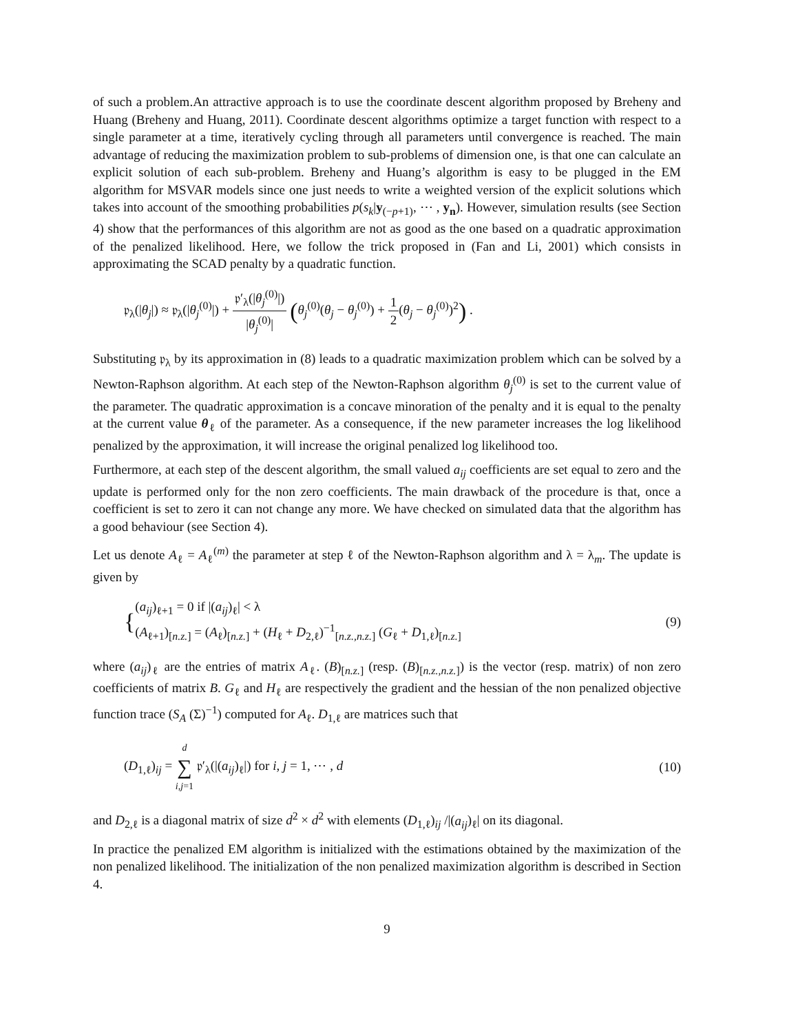of such a problem.An attractive approach is to use the coordinate descent algorithm proposed by Breheny and Huang (Breheny and Huang, 2011). Coordinate descent algorithms optimize a target function with respect to a single parameter at a time, iteratively cycling through all parameters until convergence is reached. The main advantage of reducing the maximization problem to sub-problems of dimension one, is that one can calculate an explicit solution of each sub-problem. Breheny and Huang’s algorithm is easy to be plugged in the EM algorithm for MSVAR models since one just needs to write a weighted version of the explicit solutions which takes into account of the smoothing probabilities p(s<sub>k</sub>|y<sub>(−p+1)</sub>, ⋯ , y<sub>n</sub>). However, simulation results (see Section 4) show that the performances of this algorithm are not as good as the one based on a quadratic approximation of the penalized likelihood. Here, we follow the trick proposed in (Fan and Li, 2001) which consists in approximating the SCAD penalty by a quadratic function.
𝔭<sub>λ</sub>(|θ<sub>j</sub>|) ≈ 𝔭<sub>λ</sub>(|θ<sub>j</sub><sup>(0)</sup>|) + 𝔭′<sub>λ</sub>(|θ<sub>j</sub><sup>(0)</sup>|) |θ<sub>j</sub><sup>(0)</sup>| (θ<sub>j</sub><sup>(0)</sup>(θ<sub>j</sub> − θ<sub>j</sub><sup>(0)</sup>) + 1 2(θ<sub>j</sub> − θ<sub>j</sub><sup>(0)</sup>)<sup>2</sup>) .
Substituting 𝔭<sub>λ</sub> by its approximation in (8) leads to a quadratic maximization problem which can be solved by a Newton-Raphson algorithm. At each step of the Newton-Raphson algorithm θ<sub>j</sub><sup>(0)</sup> is set to the current value of the parameter. The quadratic approximation is a concave minoration of the penalty and it is equal to the penalty at the current value θ<sub>ℓ</sub> of the parameter. As a consequence, if the new parameter increases the log likelihood penalized by the approximation, it will increase the original penalized log likelihood too.
Furthermore, at each step of the descent algorithm, the small valued a<sub>ij</sub> coefficients are set equal to zero and the update is performed only for the non zero coefficients. The main drawback of the procedure is that, once a coefficient is set to zero it can not change any more. We have checked on simulated data that the algorithm has a good behaviour (see Section 4).
Let us denote A<sub>ℓ</sub> = A<sub>ℓ</sub><sup>(m)</sup> the parameter at step ℓ of the Newton-Raphson algorithm and λ = λ<sub>m</sub>. The update is given by
{(a<sub>ij</sub>)<sub>ℓ+1</sub> = 0 if |(a<sub>ij</sub>)<sub>ℓ</sub>| < λ
(A<sub>ℓ+1</sub>)<sub>[n.z.]</sub> = (A<sub>ℓ</sub>)<sub>[n.z.]</sub> + (H<sub>ℓ</sub> + D<sub>2,ℓ</sub>)<sup>−1</sup><sub>[n.z.,n.z.]</sub> (G<sub>ℓ</sub> + D<sub>1,ℓ</sub>)<sub>[n.z.]</sub>
(9)
where (a<sub>ij</sub>)<sub>ℓ</sub> are the entries of matrix A<sub>ℓ</sub>. (B)<sub>[n.z.]</sub> (resp. (B)<sub>[n.z.,n.z.]</sub>) is the vector (resp. matrix) of non zero coefficients of matrix B. G<sub>ℓ</sub> and H<sub>ℓ</sub> are respectively the gradient and the hessian of the non penalized objective function trace (S<sub>A</sub> (Σ)<sup>−1</sup>) computed for A<sub>ℓ</sub>. D<sub>1,ℓ</sub> are matrices such that
(D<sub>1,ℓ</sub>)<sub>ij</sub> = d ∑ i,j=1 𝔭′<sub>λ</sub>(|(a<sub>ij</sub>)<sub>ℓ</sub>|) for i, j = 1, ⋯ , d
(10)
and D<sub>2,ℓ</sub> is a diagonal matrix of size d<sup>2</sup> × d<sup>2</sup> with elements (D<sub>1,ℓ</sub>)<sub>ij</sub> /|(a<sub>ij</sub>)<sub>ℓ</sub>| on its diagonal.
In practice the penalized EM algorithm is initialized with the estimations obtained by the maximization of the non penalized likelihood. The initialization of the non penalized maximization algorithm is described in Section 4.
9